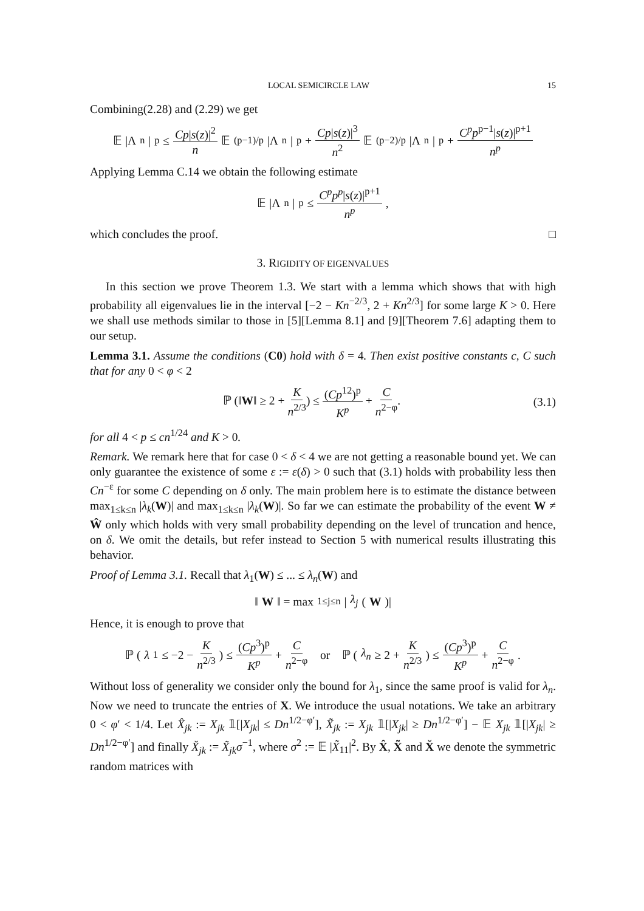LOCAL SEMICIRCLE LAW 15
Combining(2.28) and (2.29) we get
𝔼 |Λ<sub>n</sub>|<sup>p</sup> ≤ Cp|s(z)|<sup>2</sup> n 𝔼<sup>(p−1)/p</sup> |Λ<sub>n</sub>|<sup>p</sup> + Cp|s(z)|<sup>3</sup> n<sup>2</sup> 𝔼<sup>(p−2)/p</sup> |Λ<sub>n</sub>|<sup>p</sup> + C<sup>p</sup>p<sup>p−1</sup>|s(z)|<sup>p+1</sup> n<sup>p</sup>
Applying Lemma C.14 we obtain the following estimate
𝔼 |Λ<sub>n</sub>|<sup>p</sup> ≤ C<sup>p</sup>p<sup>p</sup>|s(z)|<sup>p+1</sup> n<sup>p</sup>,
which concludes the proof. □
3. RIGIDITY OF EIGENVALUES
In this section we prove Theorem 1.3. We start with a lemma which shows that with high probability all eigenvalues lie in the interval [−2 − Kn<sup>−2/3</sup>, 2 + Kn<sup>2/3</sup>] for some large K > 0. Here we shall use methods similar to those in [5][Lemma 8.1] and [9][Theorem 7.6] adapting them to our setup.
Lemma 3.1. Assume the conditions (C0) hold with δ = 4. Then exist positive constants c, C such that for any 0 < φ < 2
ℙ (‖W‖ ≥ 2 + K n<sup>2/3</sup>) ≤ (Cp<sup>12</sup>)<sup>p</sup> K<sup>p</sup> + C n<sup>2−φ</sup>. (3.1)
for all 4 < p ≤ cn<sup>1/24</sup> and K > 0.
Remark. We remark here that for case 0 < δ < 4 we are not getting a reasonable bound yet. We can only guarantee the existence of some ε := ε(δ) > 0 such that (3.1) holds with probability less then Cn<sup>−ε</sup> for some C depending on δ only. The main problem here is to estimate the distance between max<sub>1≤k≤n</sub> |λ<sub>k</sub>(W)| and max<sub>1≤k≤n</sub> |λ<sub>k</sub>(W)|. So far we can estimate the probability of the event W ≠ Ŵ only which holds with very small probability depending on the level of truncation and hence, on δ. We omit the details, but refer instead to Section 5 with numerical results illustrating this behavior.
Proof of Lemma 3.1. Recall that λ<sub>1</sub>(W) ≤ ... ≤ λ<sub>n</sub>(W) and
‖ W ‖ = max<sub>1≤j≤n</sub> | λ<sub>j</sub> (W)|
Hence, it is enough to prove that
ℙ (λ<sub>1</sub> ≤ −2 − K n<sup>2/3</sup>) ≤ (Cp<sup>3</sup>)<sup>p</sup> K<sup>p</sup> + C n<sup>2−φ</sup> or ℙ (λ<sub>n</sub> ≥ 2 + K n<sup>2/3</sup>) ≤ (Cp<sup>3</sup>)<sup>p</sup> K<sup>p</sup> + C n<sup>2−φ</sup>.
Without loss of generality we consider only the bound for λ<sub>1</sub>, since the same proof is valid for λ<sub>n</sub>. Now we need to truncate the entries of X. We introduce the usual notations. We take an arbitrary 0 < φ′ < 1/4. Let X̂<sub>jk</sub> := X<sub>jk</sub> 𝟙[|X<sub>jk</sub>| ≤ Dn<sup>1/2−φ′</sup>], X̃<sub>jk</sub> := X<sub>jk</sub> 𝟙[|X<sub>jk</sub>| ≥ Dn<sup>1/2−φ′</sup>] − 𝔼 X<sub>jk</sub> 𝟙[|X<sub>jk</sub>| ≥ Dn<sup>1/2−φ′</sup>] and finally X̆<sub>jk</sub> := X̃<sub>jk</sub>σ<sup>−1</sup>, where σ<sup>2</sup> := 𝔼 |X̃<sub>11</sub>|<sup>2</sup>. By X̂, X̃ and X̆ we denote the symmetric random matrices with